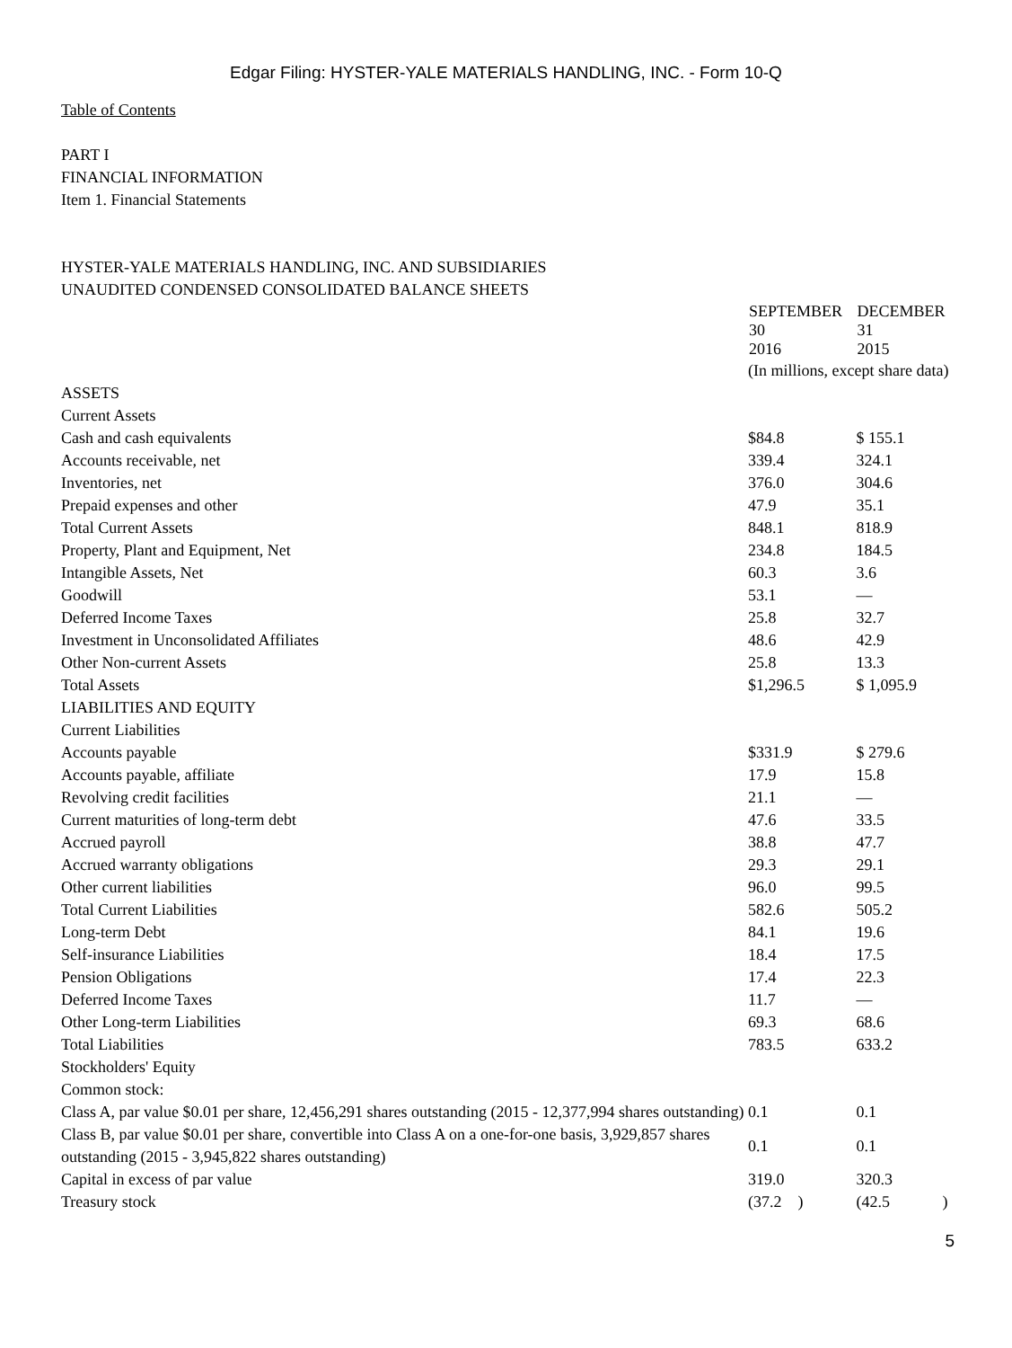Edgar Filing: HYSTER-YALE MATERIALS HANDLING, INC. - Form 10-Q
Table of Contents
PART I
FINANCIAL INFORMATION
Item 1. Financial Statements
HYSTER-YALE MATERIALS HANDLING, INC. AND SUBSIDIARIES
UNAUDITED CONDENSED CONSOLIDATED BALANCE SHEETS
| | SEPTEMBER 30 2016 | DECEMBER 31 2015 |
| | (In millions, except share data) | |
| ASSETS | | |
| Current Assets | | |
| Cash and cash equivalents | $84.8 | $ 155.1 |
| Accounts receivable, net | 339.4 | 324.1 |
| Inventories, net | 376.0 | 304.6 |
| Prepaid expenses and other | 47.9 | 35.1 |
| Total Current Assets | 848.1 | 818.9 |
| Property, Plant and Equipment, Net | 234.8 | 184.5 |
| Intangible Assets, Net | 60.3 | 3.6 |
| Goodwill | 53.1 | — |
| Deferred Income Taxes | 25.8 | 32.7 |
| Investment in Unconsolidated Affiliates | 48.6 | 42.9 |
| Other Non-current Assets | 25.8 | 13.3 |
| Total Assets | $1,296.5 | $ 1,095.9 |
| LIABILITIES AND EQUITY | | |
| Current Liabilities | | |
| Accounts payable | $331.9 | $ 279.6 |
| Accounts payable, affiliate | 17.9 | 15.8 |
| Revolving credit facilities | 21.1 | — |
| Current maturities of long-term debt | 47.6 | 33.5 |
| Accrued payroll | 38.8 | 47.7 |
| Accrued warranty obligations | 29.3 | 29.1 |
| Other current liabilities | 96.0 | 99.5 |
| Total Current Liabilities | 582.6 | 505.2 |
| Long-term Debt | 84.1 | 19.6 |
| Self-insurance Liabilities | 18.4 | 17.5 |
| Pension Obligations | 17.4 | 22.3 |
| Deferred Income Taxes | 11.7 | — |
| Other Long-term Liabilities | 69.3 | 68.6 |
| Total Liabilities | 783.5 | 633.2 |
| Stockholders' Equity | | |
| Common stock: | | |
| Class A, par value $0.01 per share, 12,456,291 shares outstanding (2015 - 12,377,994 shares outstanding) | 0.1 | 0.1 |
| Class B, par value $0.01 per share, convertible into Class A on a one-for-one basis, 3,929,857 shares outstanding (2015 - 3,945,822 shares outstanding) | 0.1 | 0.1 |
| Capital in excess of par value | 319.0 | 320.3 |
| Treasury stock | (37.2 ) | (42.5 ) |
5